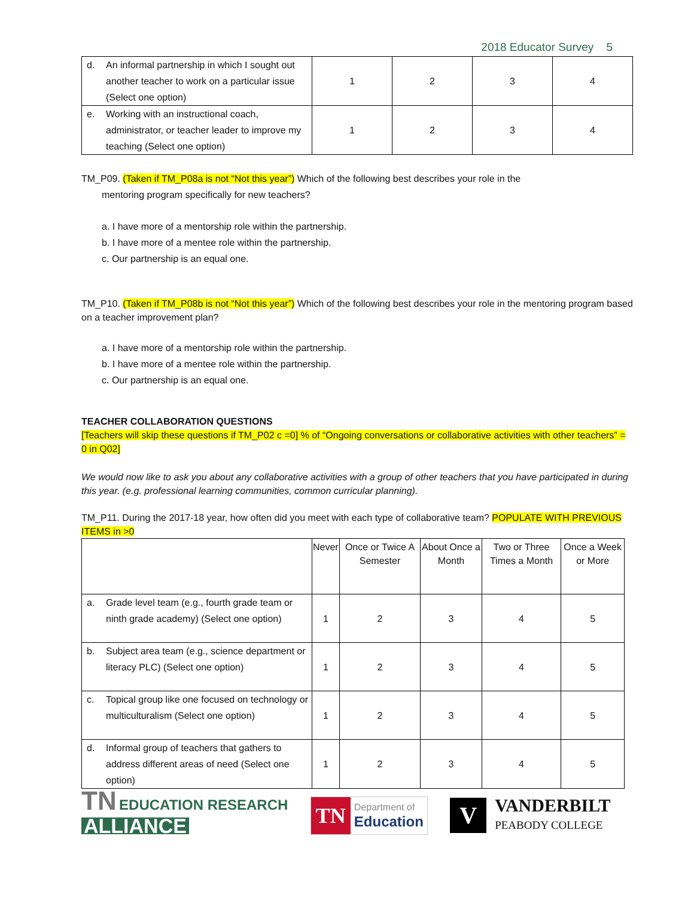2018 Educator Survey 5
| d. | An informal partnership in which I sought out another teacher to work on a particular issue (Select one option) | 1 | 2 | 3 | 4 |
| e. | Working with an instructional coach, administrator, or teacher leader to improve my teaching (Select one option) | 1 | 2 | 3 | 4 |
TM_P09. (Taken if TM_P08a is not “Not this year”) Which of the following best describes your role in the
mentoring program specifically for new teachers?
a. I have more of a mentorship role within the partnership.
b. I have more of a mentee role within the partnership.
c. Our partnership is an equal one.
TM_P10. (Taken if TM_P08b is not “Not this year”) Which of the following best describes your role in the mentoring program based on a teacher improvement plan?
a. I have more of a mentorship role within the partnership.
b. I have more of a mentee role within the partnership.
c. Our partnership is an equal one.
TEACHER COLLABORATION QUESTIONS
[Teachers will skip these questions if TM_P02 c =0] % of “Ongoing conversations or collaborative activities with other teachers” = 0 in Q02]
We would now like to ask you about any collaborative activities with a group of other teachers that you have participated in during this year. (e.g. professional learning communities, common curricular planning).
TM_P11. During the 2017-18 year, how often did you meet with each type of collaborative team? POPULATE WITH PREVIOUS ITEMS in >0
| | | Never | Once or Twice A Semester | About Once a Month | Two or Three Times a Month | Once a Week or More |
| --- | --- | --- | --- | --- | --- | --- |
| a. | Grade level team (e.g., fourth grade team or ninth grade academy) (Select one option) | 1 | 2 | 3 | 4 | 5 |
| b. | Subject area team (e.g., science department or literacy PLC) (Select one option) | 1 | 2 | 3 | 4 | 5 |
| c. | Topical group like one focused on technology or multiculturalism (Select one option) | 1 | 2 | 3 | 4 | 5 |
| d. | Informal group of teachers that gathers to address different areas of need (Select one option) | 1 | 2 | 3 | 4 | 5 |
TN EDUCATION RESEARCH
ALLIANCE
TN Department of
Education
V VANDERBILT
PEABODY COLLEGE